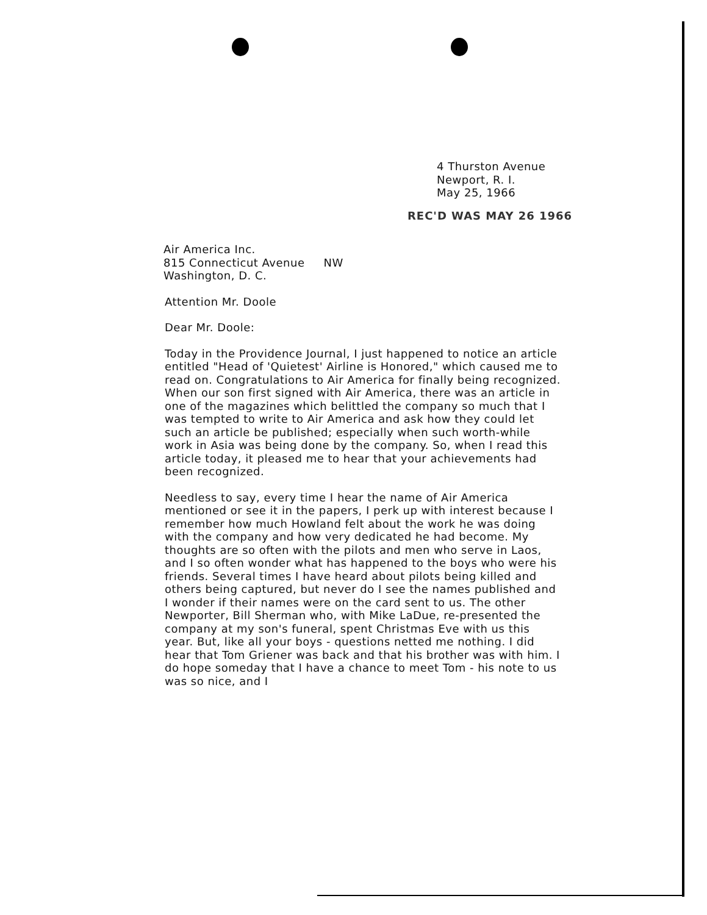4 Thurston Avenue
Newport, R. I.
May 25, 1966
REC'D WAS MAY 26 1966
Air America Inc.
815 Connecticut Avenue NW
Washington, D. C.
Attention Mr. Doole
Dear Mr. Doole:
Today in the Providence Journal, I just happened to notice an article entitled "Head of 'Quietest' Airline is Honored," which caused me to read on. Congratulations to Air America for finally being recognized. When our son first signed with Air America, there was an article in one of the magazines which belittled the company so much that I was tempted to write to Air America and ask how they could let such an article be published; especially when such worth-while work in Asia was being done by the company. So, when I read this article today, it pleased me to hear that your achievements had been recognized.
Needless to say, every time I hear the name of Air America mentioned or see it in the papers, I perk up with interest because I remember how much Howland felt about the work he was doing with the company and how very dedicated he had become. My thoughts are so often with the pilots and men who serve in Laos, and I so often wonder what has happened to the boys who were his friends. Several times I have heard about pilots being killed and others being captured, but never do I see the names published and I wonder if their names were on the card sent to us. The other Newporter, Bill Sherman who, with Mike LaDue, re-presented the company at my son's funeral, spent Christmas Eve with us this year. But, like all your boys - questions netted me nothing. I did hear that Tom Griener was back and that his brother was with him. I do hope someday that I have a chance to meet Tom - his note to us was so nice, and I